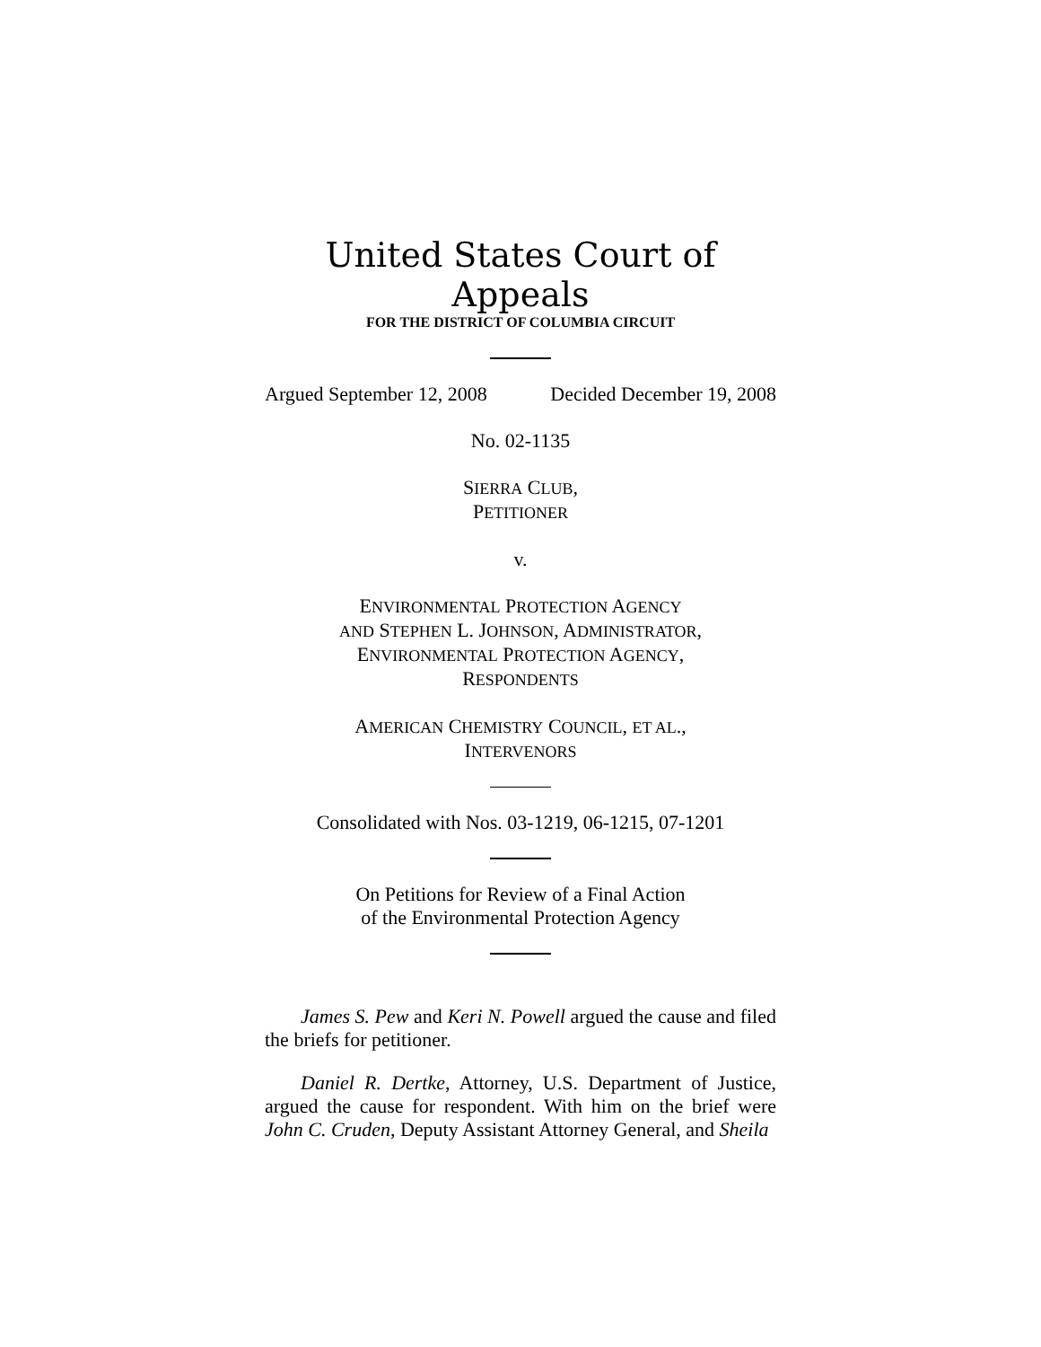United States Court of Appeals
FOR THE DISTRICT OF COLUMBIA CIRCUIT
Argued September 12, 2008 Decided December 19, 2008
No. 02-1135
SIERRA CLUB,
PETITIONER
v.
ENVIRONMENTAL PROTECTION AGENCY
AND STEPHEN L. JOHNSON, ADMINISTRATOR,
ENVIRONMENTAL PROTECTION AGENCY,
RESPONDENTS
AMERICAN CHEMISTRY COUNCIL, ET AL.,
INTERVENORS
Consolidated with Nos. 03-1219, 06-1215, 07-1201
On Petitions for Review of a Final Action
of the Environmental Protection Agency
James S. Pew and Keri N. Powell argued the cause and filed the briefs for petitioner.
Daniel R. Dertke, Attorney, U.S. Department of Justice, argued the cause for respondent. With him on the brief were John C. Cruden, Deputy Assistant Attorney General, and Sheila